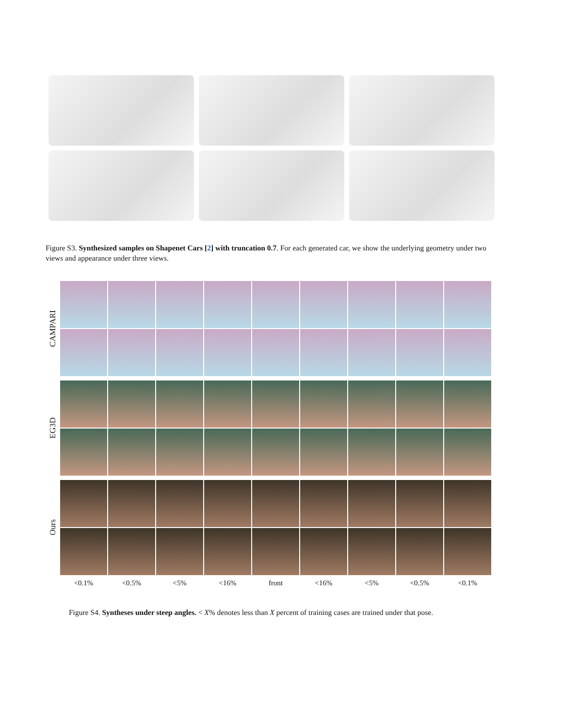Figure S3. Synthesized samples on Shapenet Cars [2] with truncation 0.7. For each generated car, we show the underlying geometry under two views and appearance under three views.
CAMPARI
EG3D
Ours
<0.1% <0.5% <5% <16% front <16% <5% <0.5% <0.1%
Figure S4. Syntheses under steep angles. < X% denotes less than X percent of training cases are trained under that pose.